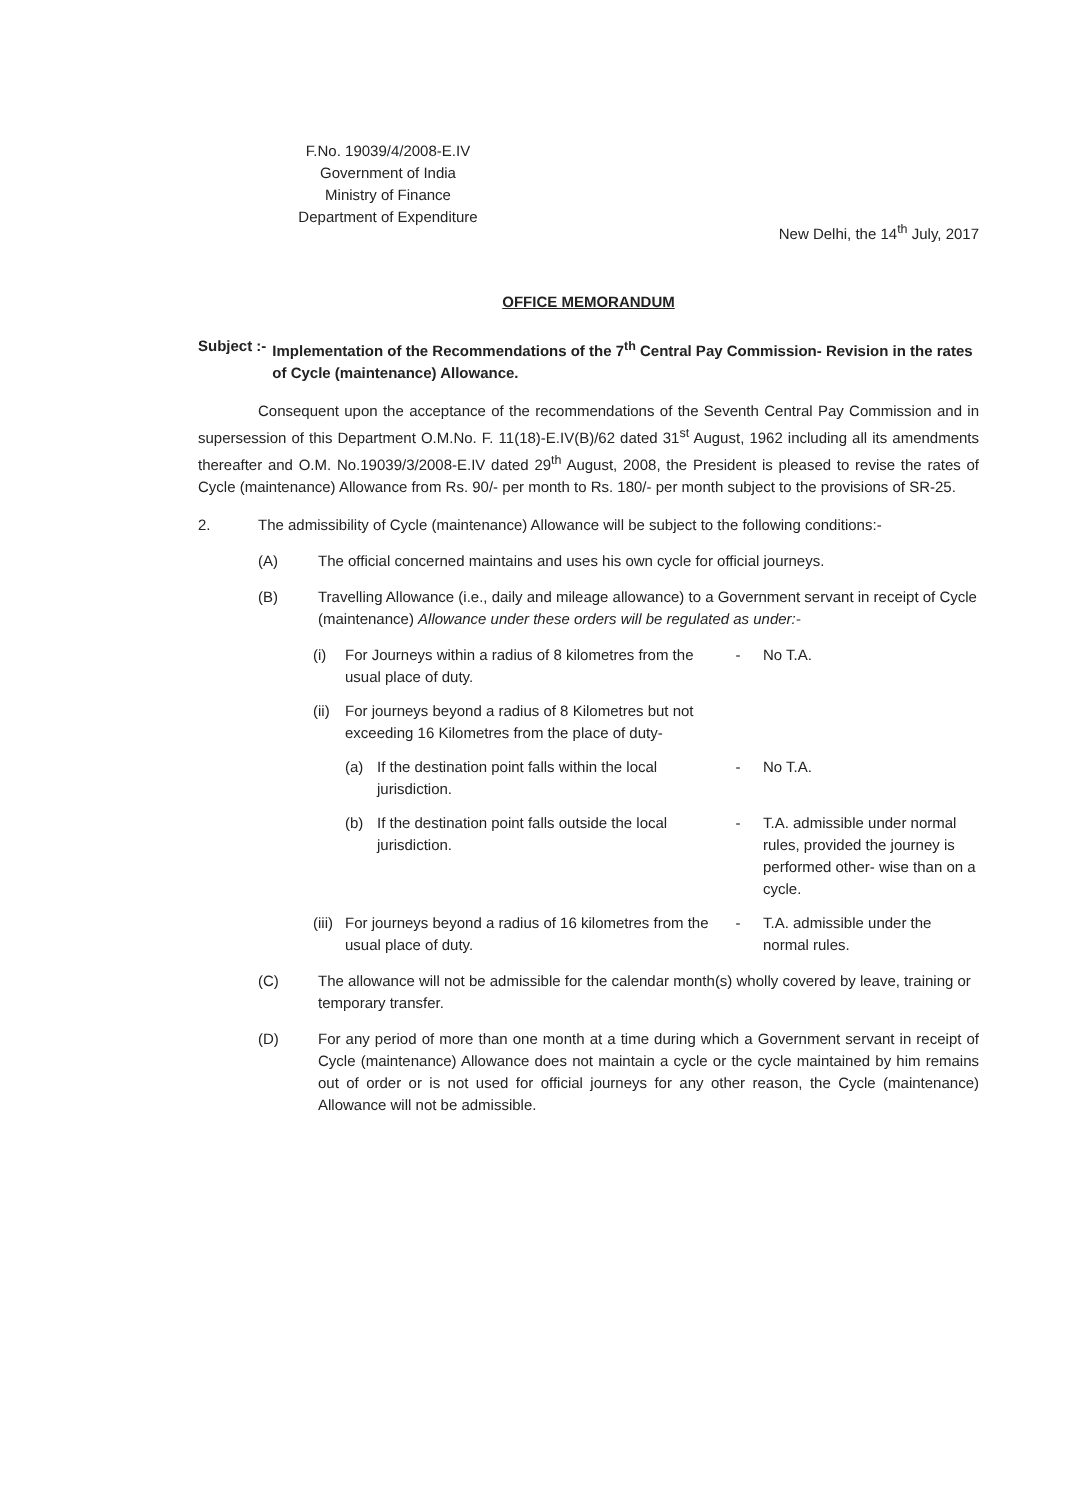F.No. 19039/4/2008-E.IV
Government of India
Ministry of Finance
Department of Expenditure
New Delhi, the 14<sup>th</sup> July, 2017
OFFICE MEMORANDUM
Subject :- Implementation of the Recommendations of the 7<sup>th</sup> Central Pay Commission- Revision in the rates of Cycle (maintenance) Allowance.
Consequent upon the acceptance of the recommendations of the Seventh Central Pay Commission and in supersession of this Department O.M.No. F. 11(18)-E.IV(B)/62 dated 31<sup>st</sup> August, 1962 including all its amendments thereafter and O.M. No.19039/3/2008-E.IV dated 29<sup>th</sup> August, 2008, the President is pleased to revise the rates of Cycle (maintenance) Allowance from Rs. 90/- per month to Rs. 180/- per month subject to the provisions of SR-25.
2. The admissibility of Cycle (maintenance) Allowance will be subject to the following conditions:-
(A) The official concerned maintains and uses his own cycle for official journeys.
(B) Travelling Allowance (i.e., daily and mileage allowance) to a Government servant in receipt of Cycle (maintenance) Allowance under these orders will be regulated as under:-
(i) For Journeys within a radius of 8 kilometres from the usual place of duty.
- No T.A.
(ii) For journeys beyond a radius of 8 Kilometres but not exceeding 16 Kilometres from the place of duty-
(a) If the destination point falls within the local jurisdiction.
- No T.A.
(b) If the destination point falls outside the local jurisdiction.
- T.A. admissible under normal rules, provided the journey is performed other- wise than on a cycle.
(iii) For journeys beyond a radius of 16 kilometres from the usual place of duty.
- T.A. admissible under the normal rules.
(C) The allowance will not be admissible for the calendar month(s) wholly covered by leave, training or temporary transfer.
(D) For any period of more than one month at a time during which a Government servant in receipt of Cycle (maintenance) Allowance does not maintain a cycle or the cycle maintained by him remains out of order or is not used for official journeys for any other reason, the Cycle (maintenance) Allowance will not be admissible.